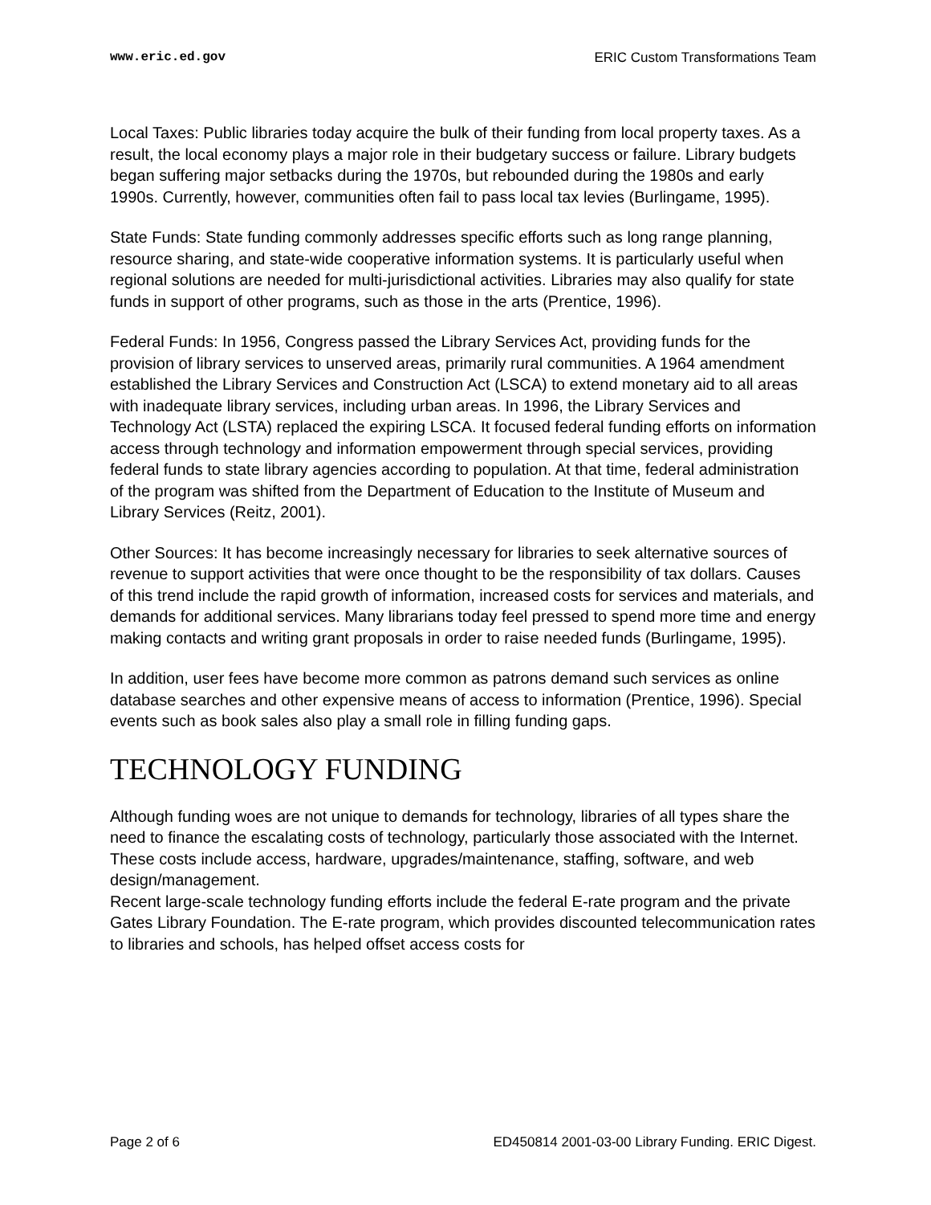www.eric.ed.gov ERIC Custom Transformations Team
Local Taxes: Public libraries today acquire the bulk of their funding from local property taxes. As a result, the local economy plays a major role in their budgetary success or failure. Library budgets began suffering major setbacks during the 1970s, but rebounded during the 1980s and early 1990s. Currently, however, communities often fail to pass local tax levies (Burlingame, 1995).
State Funds: State funding commonly addresses specific efforts such as long range planning, resource sharing, and state-wide cooperative information systems. It is particularly useful when regional solutions are needed for multi-jurisdictional activities. Libraries may also qualify for state funds in support of other programs, such as those in the arts (Prentice, 1996).
Federal Funds: In 1956, Congress passed the Library Services Act, providing funds for the provision of library services to unserved areas, primarily rural communities. A 1964 amendment established the Library Services and Construction Act (LSCA) to extend monetary aid to all areas with inadequate library services, including urban areas. In 1996, the Library Services and Technology Act (LSTA) replaced the expiring LSCA. It focused federal funding efforts on information access through technology and information empowerment through special services, providing federal funds to state library agencies according to population. At that time, federal administration of the program was shifted from the Department of Education to the Institute of Museum and Library Services (Reitz, 2001).
Other Sources: It has become increasingly necessary for libraries to seek alternative sources of revenue to support activities that were once thought to be the responsibility of tax dollars. Causes of this trend include the rapid growth of information, increased costs for services and materials, and demands for additional services. Many librarians today feel pressed to spend more time and energy making contacts and writing grant proposals in order to raise needed funds (Burlingame, 1995).
In addition, user fees have become more common as patrons demand such services as online database searches and other expensive means of access to information (Prentice, 1996). Special events such as book sales also play a small role in filling funding gaps.
TECHNOLOGY FUNDING
Although funding woes are not unique to demands for technology, libraries of all types share the need to finance the escalating costs of technology, particularly those associated with the Internet. These costs include access, hardware, upgrades/maintenance, staffing, software, and web design/management.
Recent large-scale technology funding efforts include the federal E-rate program and the private Gates Library Foundation. The E-rate program, which provides discounted telecommunication rates to libraries and schools, has helped offset access costs for
Page 2 of 6 ED450814 2001-03-00 Library Funding. ERIC Digest.